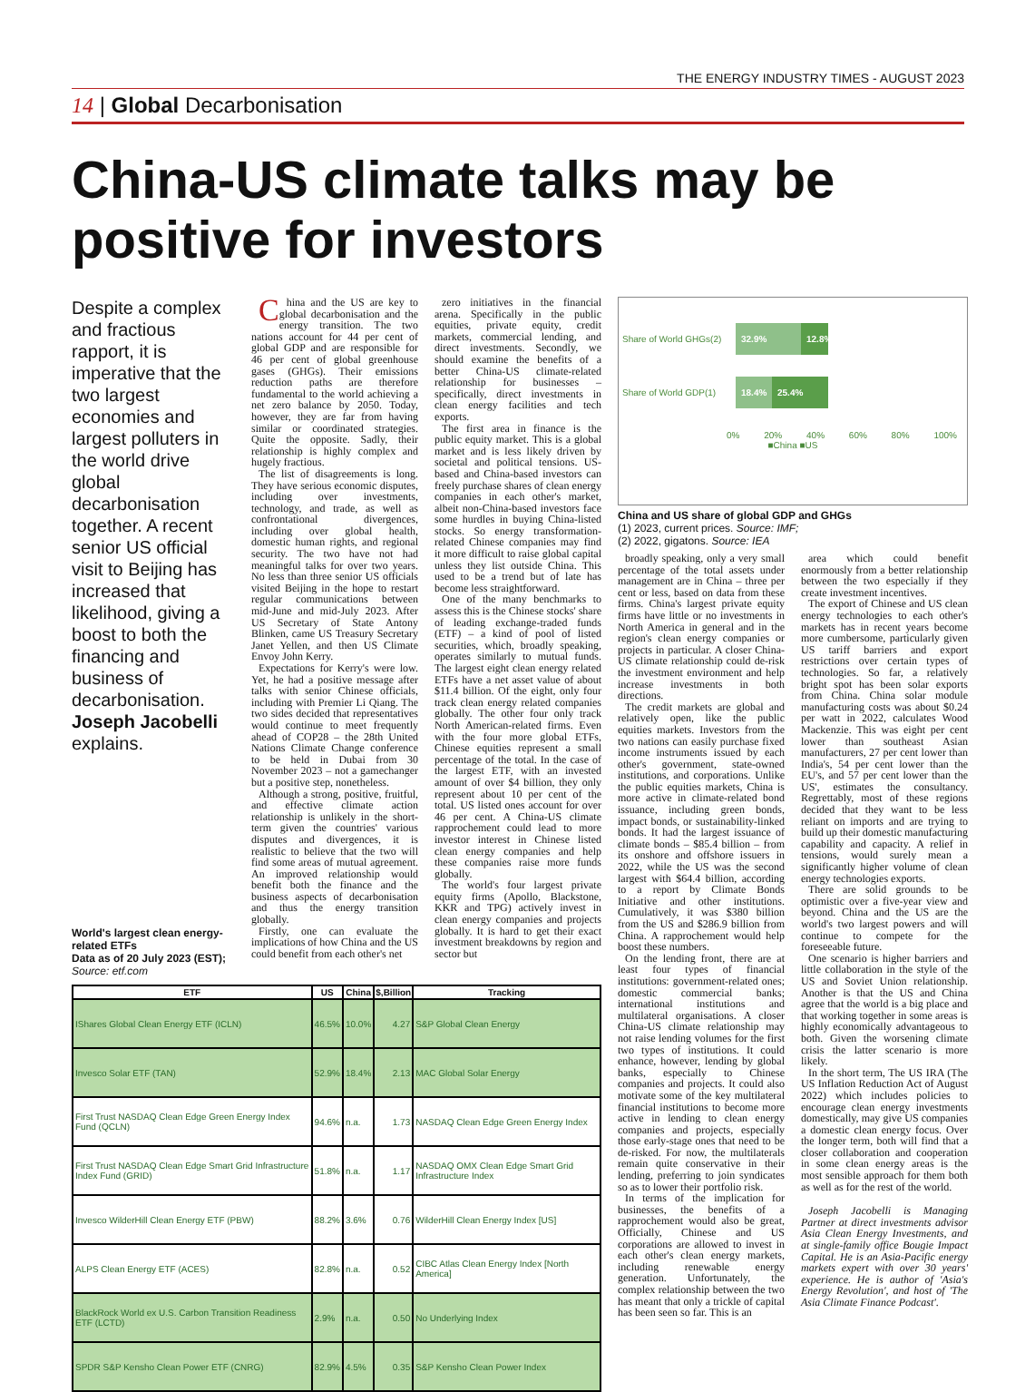THE ENERGY INDUSTRY TIMES - AUGUST 2023
14 | Global Decarbonisation
China-US climate talks may be positive for investors
Despite a complex and fractious rapport, it is imperative that the two largest economies and largest polluters in the world drive global decarbonisation together. A recent senior US official visit to Beijing has increased that likelihood, giving a boost to both the financing and business of decarbonisation. Joseph Jacobelli explains.
World's largest clean energy-related ETFs
Data as of 20 July 2023 (EST);
Source: etf.com
China and the US are key to global decarbonisation and the energy transition. The two nations account for 44 per cent of global GDP and are responsible for 46 per cent of global greenhouse gases (GHGs). Their emissions reduction paths are therefore fundamental to the world achieving a net zero balance by 2050. Today, however, they are far from having similar or coordinated strategies. Quite the opposite. Sadly, their relationship is highly complex and hugely fractious.
The list of disagreements is long. They have serious economic disputes, including over investments, technology, and trade, as well as confrontational divergences, including over global health, domestic human rights, and regional security. The two have not had meaningful talks for over two years. No less than three senior US officials visited Beijing in the hope to restart regular communications between mid-June and mid-July 2023. After US Secretary of State Antony Blinken, came US Treasury Secretary Janet Yellen, and then US Climate Envoy John Kerry.
Expectations for Kerry's were low. Yet, he had a positive message after talks with senior Chinese officials, including with Premier Li Qiang. The two sides decided that representatives would continue to meet frequently ahead of COP28 – the 28th United Nations Climate Change conference to be held in Dubai from 30 November 2023 – not a gamechanger but a positive step, nonetheless.
Although a strong, positive, fruitful, and effective climate action relationship is unlikely in the short-term given the countries' various disputes and divergences, it is realistic to believe that the two will find some areas of mutual agreement. An improved relationship would benefit both the finance and the business aspects of decarbonisation and thus the energy transition globally.
Firstly, one can evaluate the implications of how China and the US could benefit from each other's net
zero initiatives in the financial arena. Specifically in the public equities, private equity, credit markets, commercial lending, and direct investments. Secondly, we should examine the benefits of a better China-US climate-related relationship for businesses – specifically, direct investments in clean energy facilities and tech exports.
The first area in finance is the public equity market. This is a global market and is less likely driven by societal and political tensions. US-based and China-based investors can freely purchase shares of clean energy companies in each other's market, albeit non-China-based investors face some hurdles in buying China-listed stocks. So energy transformation-related Chinese companies may find it more difficult to raise global capital unless they list outside China. This used to be a trend but of late has become less straightforward.
One of the many benchmarks to assess this is the Chinese stocks' share of leading exchange-traded funds (ETF) – a kind of pool of listed securities, which, broadly speaking, operates similarly to mutual funds. The largest eight clean energy related ETFs have a net asset value of about $11.4 billion. Of the eight, only four track clean energy related companies globally. The other four only track North American-related firms. Even with the four more global ETFs, Chinese equities represent a small percentage of the total. In the case of the largest ETF, with an invested amount of over $4 billion, they only represent about 10 per cent of the total. US listed ones account for over 46 per cent. A China-US climate rapprochement could lead to more investor interest in Chinese listed clean energy companies and help these companies raise more funds globally.
The world's four largest private equity firms (Apollo, Blackstone, KKR and TPG) actively invest in clean energy companies and projects globally. It is hard to get their exact investment breakdowns by region and sector but
| ETF | US | China | $,Billion | Tracking |
| --- | --- | --- | --- | --- |
| IShares Global Clean Energy ETF (ICLN) | 46.5% | 10.0% | 4.27 | S&P Global Clean Energy |
| Invesco Solar ETF (TAN) | 52.9% | 18.4% | 2.13 | MAC Global Solar Energy |
| First Trust NASDAQ Clean Edge Green Energy Index Fund (QCLN) | 94.6% | n.a. | 1.73 | NASDAQ Clean Edge Green Energy Index |
| First Trust NASDAQ Clean Edge Smart Grid Infrastructure Index Fund (GRID) | 51.8% | n.a. | 1.17 | NASDAQ OMX Clean Edge Smart Grid Infrastructure Index |
| Invesco WilderHill Clean Energy ETF (PBW) | 88.2% | 3.6% | 0.76 | WilderHill Clean Energy Index [US] |
| ALPS Clean Energy ETF (ACES) | 82.8% | n.a. | 0.52 | CIBC Atlas Clean Energy Index [North America] |
| BlackRock World ex U.S. Carbon Transition Readiness ETF (LCTD) | 2.9% | n.a. | 0.50 | No Underlying Index |
| SPDR S&P Kensho Clean Power ETF (CNRG) | 82.9% | 4.5% | 0.35 | S&P Kensho Clean Power Index |
Share of World GHGs(2) 32.9% 12.8%
Share of World GDP(1) 18.4% 25.4%
0% 20% 40% 60% 80% 100%
■China ■US
China and US share of global GDP and GHGs
(1) 2023, current prices. Source: IMF;
(2) 2022, gigatons. Source: IEA
broadly speaking, only a very small percentage of the total assets under management are in China – three per cent or less, based on data from these firms. China's largest private equity firms have little or no investments in North America in general and in the region's clean energy companies or projects in particular. A closer China-US climate relationship could de-risk the investment environment and help increase investments in both directions.
The credit markets are global and relatively open, like the public equities markets. Investors from the two nations can easily purchase fixed income instruments issued by each other's government, state-owned institutions, and corporations. Unlike the public equities markets, China is more active in climate-related bond issuance, including green bonds, impact bonds, or sustainability-linked bonds. It had the largest issuance of climate bonds – $85.4 billion – from its onshore and offshore issuers in 2022, while the US was the second largest with $64.4 billion, according to a report by Climate Bonds Initiative and other institutions. Cumulatively, it was $380 billion from the US and $286.9 billion from China. A rapprochement would help boost these numbers.
On the lending front, there are at least four types of financial institutions: government-related ones; domestic commercial banks; international institutions and multilateral organisations. A closer China-US climate relationship may not raise lending volumes for the first two types of institutions. It could enhance, however, lending by global banks, especially to Chinese companies and projects. It could also motivate some of the key multilateral financial institutions to become more active in lending to clean energy companies and projects, especially those early-stage ones that need to be de-risked. For now, the multilaterals remain quite conservative in their lending, preferring to join syndicates so as to lower their portfolio risk.
In terms of the implication for businesses, the benefits of a rapprochement would also be great, Officially, Chinese and US corporations are allowed to invest in each other's clean energy markets, including renewable energy generation. Unfortunately, the complex relationship between the two has meant that only a trickle of capital has been seen so far. This is an
area which could benefit enormously from a better relationship between the two especially if they create investment incentives.
The export of Chinese and US clean energy technologies to each other's markets has in recent years become more cumbersome, particularly given US tariff barriers and export restrictions over certain types of technologies. So far, a relatively bright spot has been solar exports from China. China solar module manufacturing costs was about $0.24 per watt in 2022, calculates Wood Mackenzie. This was eight per cent lower than southeast Asian manufacturers, 27 per cent lower than India's, 54 per cent lower than the EU's, and 57 per cent lower than the US', estimates the consultancy. Regrettably, most of these regions decided that they want to be less reliant on imports and are trying to build up their domestic manufacturing capability and capacity. A relief in tensions, would surely mean a significantly higher volume of clean energy technologies exports.
There are solid grounds to be optimistic over a five-year view and beyond. China and the US are the world's two largest powers and will continue to compete for the foreseeable future.
One scenario is higher barriers and little collaboration in the style of the US and Soviet Union relationship. Another is that the US and China agree that the world is a big place and that working together in some areas is highly economically advantageous to both. Given the worsening climate crisis the latter scenario is more likely.
In the short term, The US IRA (The US Inflation Reduction Act of August 2022) which includes policies to encourage clean energy investments domestically, may give US companies a domestic clean energy focus. Over the longer term, both will find that a closer collaboration and cooperation in some clean energy areas is the most sensible approach for them both as well as for the rest of the world.
Joseph Jacobelli is Managing Partner at direct investments advisor Asia Clean Energy Investments, and at single-family office Bougie Impact Capital. He is an Asia-Pacific energy markets expert with over 30 years' experience. He is author of 'Asia's Energy Revolution', and host of 'The Asia Climate Finance Podcast'.